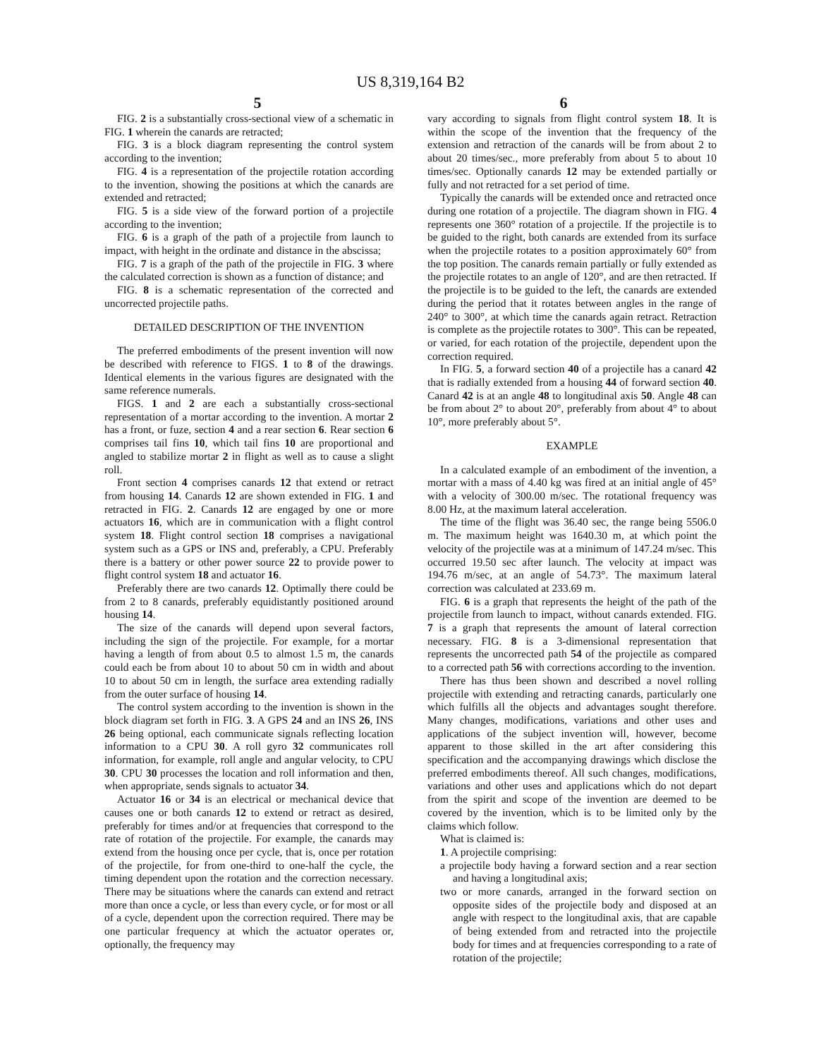US 8,319,164 B2
5 6
FIG. 2 is a substantially cross-sectional view of a schematic in FIG. 1 wherein the canards are retracted;
FIG. 3 is a block diagram representing the control system according to the invention;
FIG. 4 is a representation of the projectile rotation according to the invention, showing the positions at which the canards are extended and retracted;
FIG. 5 is a side view of the forward portion of a projectile according to the invention;
FIG. 6 is a graph of the path of a projectile from launch to impact, with height in the ordinate and distance in the abscissa;
FIG. 7 is a graph of the path of the projectile in FIG. 3 where the calculated correction is shown as a function of distance; and
FIG. 8 is a schematic representation of the corrected and uncorrected projectile paths.
DETAILED DESCRIPTION OF THE INVENTION
The preferred embodiments of the present invention will now be described with reference to FIGS. 1 to 8 of the drawings. Identical elements in the various figures are designated with the same reference numerals.
FIGS. 1 and 2 are each a substantially cross-sectional representation of a mortar according to the invention. A mortar 2 has a front, or fuze, section 4 and a rear section 6. Rear section 6 comprises tail fins 10, which tail fins 10 are proportional and angled to stabilize mortar 2 in flight as well as to cause a slight roll.
Front section 4 comprises canards 12 that extend or retract from housing 14. Canards 12 are shown extended in FIG. 1 and retracted in FIG. 2. Canards 12 are engaged by one or more actuators 16, which are in communication with a flight control system 18. Flight control section 18 comprises a navigational system such as a GPS or INS and, preferably, a CPU. Preferably there is a battery or other power source 22 to provide power to flight control system 18 and actuator 16.
Preferably there are two canards 12. Optimally there could be from 2 to 8 canards, preferably equidistantly positioned around housing 14.
The size of the canards will depend upon several factors, including the sign of the projectile. For example, for a mortar having a length of from about 0.5 to almost 1.5 m, the canards could each be from about 10 to about 50 cm in width and about 10 to about 50 cm in length, the surface area extending radially from the outer surface of housing 14.
The control system according to the invention is shown in the block diagram set forth in FIG. 3. A GPS 24 and an INS 26, INS 26 being optional, each communicate signals reflecting location information to a CPU 30. A roll gyro 32 communicates roll information, for example, roll angle and angular velocity, to CPU 30. CPU 30 processes the location and roll information and then, when appropriate, sends signals to actuator 34.
Actuator 16 or 34 is an electrical or mechanical device that causes one or both canards 12 to extend or retract as desired, preferably for times and/or at frequencies that correspond to the rate of rotation of the projectile. For example, the canards may extend from the housing once per cycle, that is, once per rotation of the projectile, for from one-third to one-half the cycle, the timing dependent upon the rotation and the correction necessary. There may be situations where the canards can extend and retract more than once a cycle, or less than every cycle, or for most or all of a cycle, dependent upon the correction required. There may be one particular frequency at which the actuator operates or, optionally, the frequency may
vary according to signals from flight control system 18. It is within the scope of the invention that the frequency of the extension and retraction of the canards will be from about 2 to about 20 times/sec., more preferably from about 5 to about 10 times/sec. Optionally canards 12 may be extended partially or fully and not retracted for a set period of time.
Typically the canards will be extended once and retracted once during one rotation of a projectile. The diagram shown in FIG. 4 represents one 360° rotation of a projectile. If the projectile is to be guided to the right, both canards are extended from its surface when the projectile rotates to a position approximately 60° from the top position. The canards remain partially or fully extended as the projectile rotates to an angle of 120°, and are then retracted. If the projectile is to be guided to the left, the canards are extended during the period that it rotates between angles in the range of 240° to 300°, at which time the canards again retract. Retraction is complete as the projectile rotates to 300°. This can be repeated, or varied, for each rotation of the projectile, dependent upon the correction required.
In FIG. 5, a forward section 40 of a projectile has a canard 42 that is radially extended from a housing 44 of forward section 40. Canard 42 is at an angle 48 to longitudinal axis 50. Angle 48 can be from about 2° to about 20°, preferably from about 4° to about 10°, more preferably about 5°.
EXAMPLE
In a calculated example of an embodiment of the invention, a mortar with a mass of 4.40 kg was fired at an initial angle of 45° with a velocity of 300.00 m/sec. The rotational frequency was 8.00 Hz, at the maximum lateral acceleration.
The time of the flight was 36.40 sec, the range being 5506.0 m. The maximum height was 1640.30 m, at which point the velocity of the projectile was at a minimum of 147.24 m/sec. This occurred 19.50 sec after launch. The velocity at impact was 194.76 m/sec, at an angle of 54.73°. The maximum lateral correction was calculated at 233.69 m.
FIG. 6 is a graph that represents the height of the path of the projectile from launch to impact, without canards extended. FIG. 7 is a graph that represents the amount of lateral correction necessary. FIG. 8 is a 3-dimensional representation that represents the uncorrected path 54 of the projectile as compared to a corrected path 56 with corrections according to the invention.
There has thus been shown and described a novel rolling projectile with extending and retracting canards, particularly one which fulfills all the objects and advantages sought therefore. Many changes, modifications, variations and other uses and applications of the subject invention will, however, become apparent to those skilled in the art after considering this specification and the accompanying drawings which disclose the preferred embodiments thereof. All such changes, modifications, variations and other uses and applications which do not depart from the spirit and scope of the invention are deemed to be covered by the invention, which is to be limited only by the claims which follow.
What is claimed is:
1. A projectile comprising:
a projectile body having a forward section and a rear section and having a longitudinal axis;
two or more canards, arranged in the forward section on opposite sides of the projectile body and disposed at an angle with respect to the longitudinal axis, that are capable of being extended from and retracted into the projectile body for times and at frequencies corresponding to a rate of rotation of the projectile;